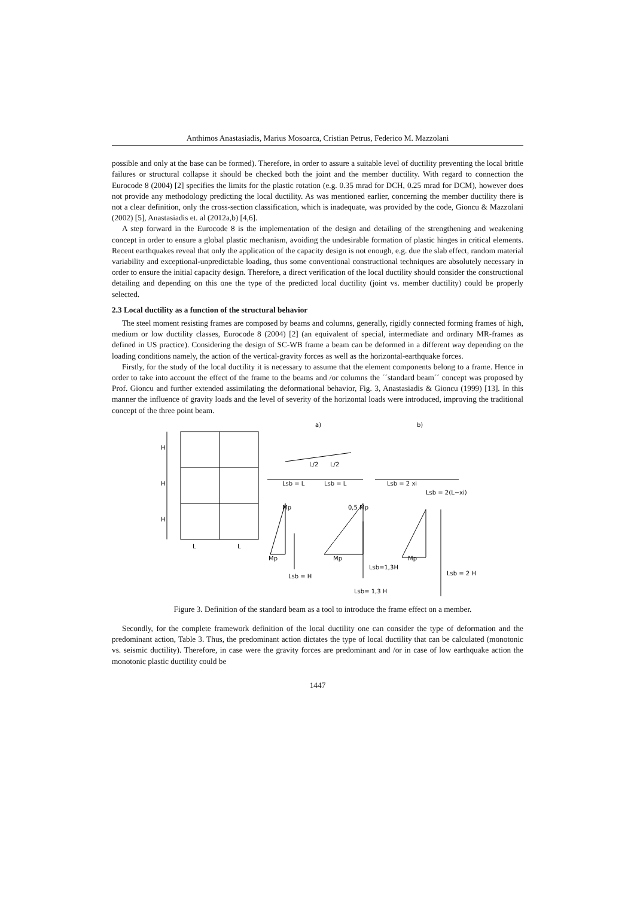Anthimos Anastasiadis, Marius Mosoarca, Cristian Petrus, Federico M. Mazzolani
possible and only at the base can be formed). Therefore, in order to assure a suitable level of ductility preventing the local brittle failures or structural collapse it should be checked both the joint and the member ductility. With regard to connection the Eurocode 8 (2004) [2] specifies the limits for the plastic rotation (e.g. 0.35 mrad for DCH, 0.25 mrad for DCM), however does not provide any methodology predicting the local ductility. As was mentioned earlier, concerning the member ductility there is not a clear definition, only the cross-section classification, which is inadequate, was provided by the code, Gioncu & Mazzolani (2002) [5], Anastasiadis et. al (2012a,b) [4,6].
A step forward in the Eurocode 8 is the implementation of the design and detailing of the strengthening and weakening concept in order to ensure a global plastic mechanism, avoiding the undesirable formation of plastic hinges in critical elements. Recent earthquakes reveal that only the application of the capacity design is not enough, e.g. due the slab effect, random material variability and exceptional-unpredictable loading, thus some conventional constructional techniques are absolutely necessary in order to ensure the initial capacity design. Therefore, a direct verification of the local ductility should consider the constructional detailing and depending on this one the type of the predicted local ductility (joint vs. member ductility) could be properly selected.
2.3 Local ductility as a function of the structural behavior
The steel moment resisting frames are composed by beams and columns, generally, rigidly connected forming frames of high, medium or low ductility classes, Eurocode 8 (2004) [2] (an equivalent of special, intermediate and ordinary MR-frames as defined in US practice). Considering the design of SC-WB frame a beam can be deformed in a different way depending on the loading conditions namely, the action of the vertical-gravity forces as well as the horizontal-earthquake forces.
Firstly, for the study of the local ductility it is necessary to assume that the element components belong to a frame. Hence in order to take into account the effect of the frame to the beams and /or columns the ´´standard beam´´ concept was proposed by Prof. Gioncu and further extended assimilating the deformational behavior, Fig. 3, Anastasiadis & Gioncu (1999) [13]. In this manner the influence of gravity loads and the level of severity of the horizontal loads were introduced, improving the traditional concept of the three point beam.
a)
b)
L/2
L/2
Lsb = L
Lsb = L
Lsb = 2 xi
Lsb = 2(L−xi)
Mp
0,5 Mp
Mp
Mp
Mp
L
L
H
H
H
Lsb = H
Lsb=1,3H
Lsb= 1,3 H
Lsb = 2 H
Figure 3. Definition of the standard beam as a tool to introduce the frame effect on a member.
Secondly, for the complete framework definition of the local ductility one can consider the type of deformation and the predominant action, Table 3. Thus, the predominant action dictates the type of local ductility that can be calculated (monotonic vs. seismic ductility). Therefore, in case were the gravity forces are predominant and /or in case of low earthquake action the monotonic plastic ductility could be
1447